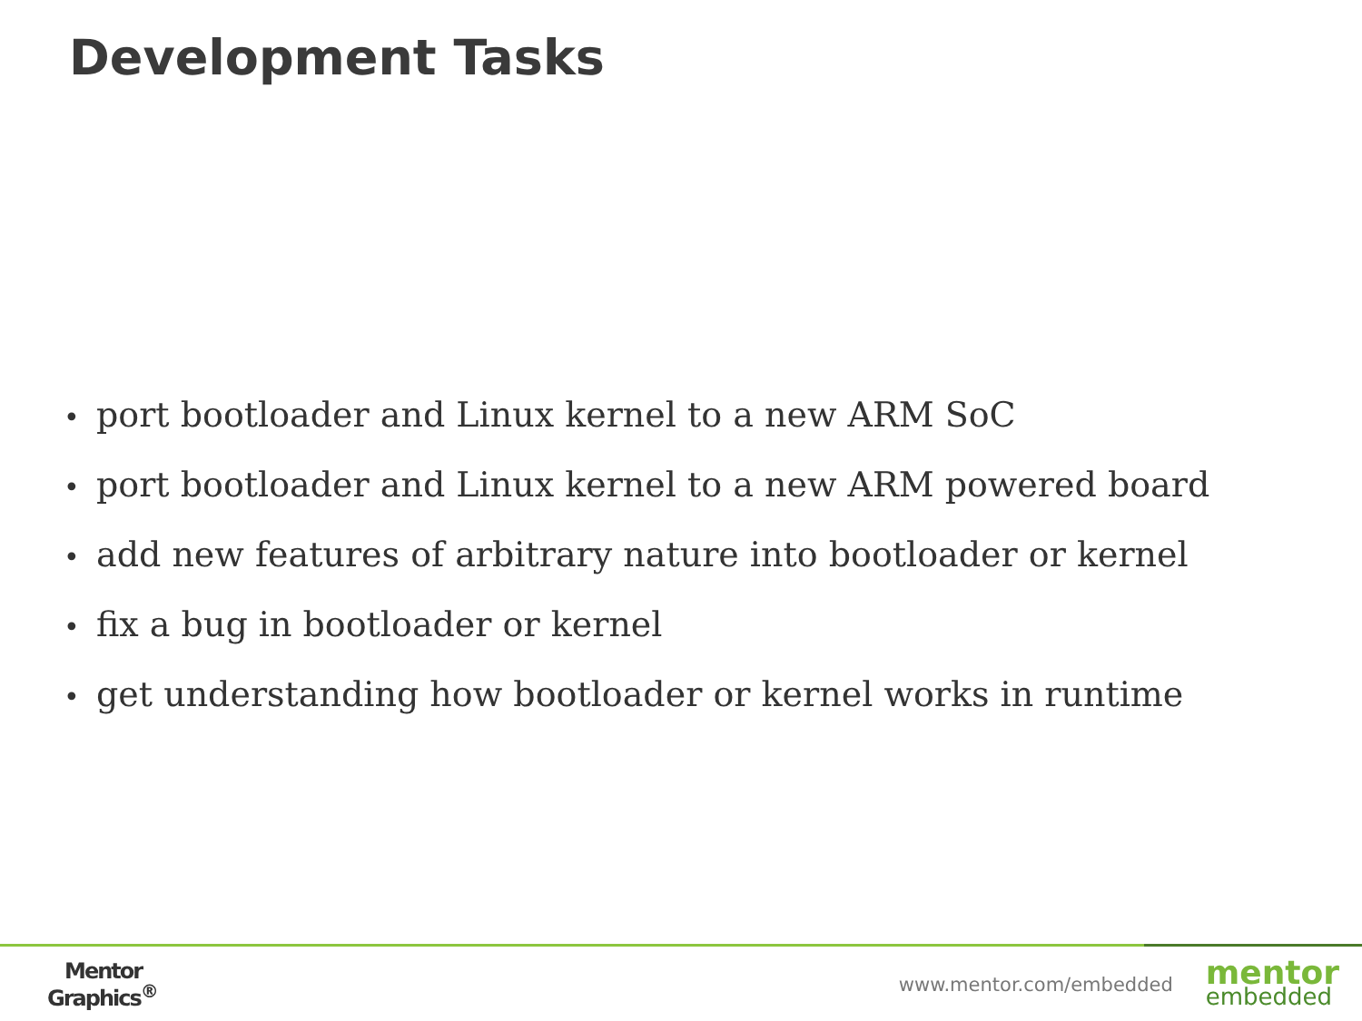Development Tasks
• port bootloader and Linux kernel to a new ARM SoC
• port bootloader and Linux kernel to a new ARM powered board
• add new features of arbitrary nature into bootloader or kernel
• fix a bug in bootloader or kernel
• get understanding how bootloader or kernel works in runtime
Mentor
Graphics<sup>®</sup>
www.mentor.com/embedded
mentor
embedded